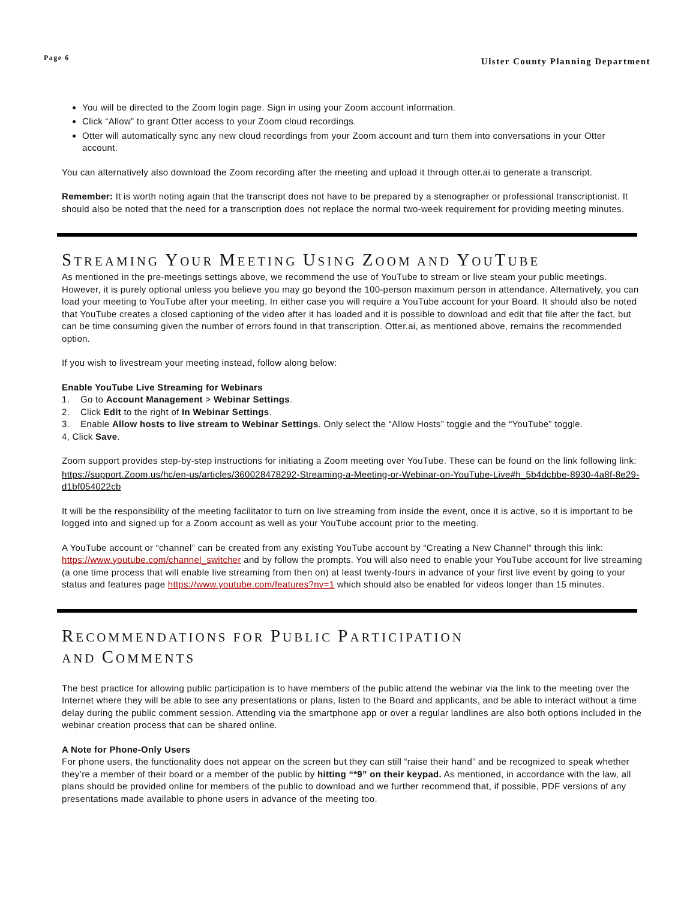Page 6 Ulster County Planning Department
You will be directed to the Zoom login page. Sign in using your Zoom account information.
Click “Allow” to grant Otter access to your Zoom cloud recordings.
Otter will automatically sync any new cloud recordings from your Zoom account and turn them into conversations in your Otter account.
You can alternatively also download the Zoom recording after the meeting and upload it through otter.ai to generate a transcript.
Remember: It is worth noting again that the transcript does not have to be prepared by a stenographer or professional transcriptionist. It should also be noted that the need for a transcription does not replace the normal two-week requirement for providing meeting minutes.
STREAMING YOUR MEETING USING ZOOM AND YOUTUBE
As mentioned in the pre-meetings settings above, we recommend the use of YouTube to stream or live steam your public meetings. However, it is purely optional unless you believe you may go beyond the 100-person maximum person in attendance. Alternatively, you can load your meeting to YouTube after your meeting. In either case you will require a YouTube account for your Board. It should also be noted that YouTube creates a closed captioning of the video after it has loaded and it is possible to download and edit that file after the fact, but can be time consuming given the number of errors found in that transcription. Otter.ai, as mentioned above, remains the recommended option.
If you wish to livestream your meeting instead, follow along below:
Enable YouTube Live Streaming for Webinars
1. Go to Account Management > Webinar Settings.
2. Click Edit to the right of In Webinar Settings.
3. Enable Allow hosts to live stream to Webinar Settings. Only select the “Allow Hosts” toggle and the “YouTube” toggle.
4, Click Save.
Zoom support provides step-by-step instructions for initiating a Zoom meeting over YouTube. These can be found on the link following link:
https://support.Zoom.us/hc/en-us/articles/360028478292-Streaming-a-Meeting-or-Webinar-on-YouTube-Live#h_5b4dcbbe-8930-4a8f-8e29-d1bf054022cb
It will be the responsibility of the meeting facilitator to turn on live streaming from inside the event, once it is active, so it is important to be logged into and signed up for a Zoom account as well as your YouTube account prior to the meeting.
A YouTube account or “channel” can be created from any existing YouTube account by “Creating a New Channel” through this link: https://www.youtube.com/channel_switcher and by follow the prompts. You will also need to enable your YouTube account for live streaming (a one time process that will enable live streaming from then on) at least twenty-fours in advance of your first live event by going to your status and features page https://www.youtube.com/features?nv=1 which should also be enabled for videos longer than 15 minutes.
RECOMMENDATIONS FOR PUBLIC PARTICIPATION
AND COMMENTS
The best practice for allowing public participation is to have members of the public attend the webinar via the link to the meeting over the Internet where they will be able to see any presentations or plans, listen to the Board and applicants, and be able to interact without a time delay during the public comment session. Attending via the smartphone app or over a regular landlines are also both options included in the webinar creation process that can be shared online.
A Note for Phone-Only Users
For phone users, the functionality does not appear on the screen but they can still “raise their hand” and be recognized to speak whether they’re a member of their board or a member of the public by hitting “*9” on their keypad. As mentioned, in accordance with the law, all plans should be provided online for members of the public to download and we further recommend that, if possible, PDF versions of any presentations made available to phone users in advance of the meeting too.